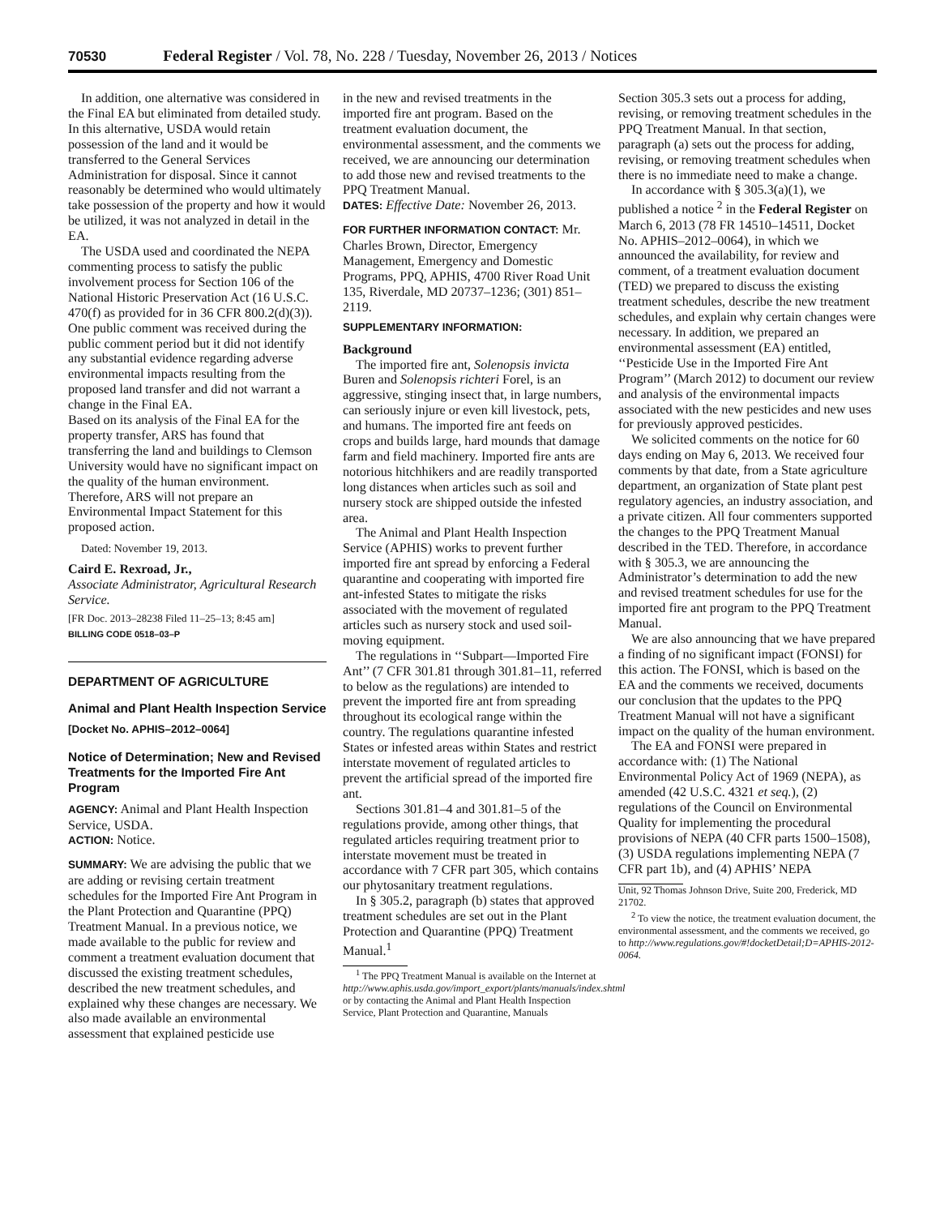70530 Federal Register / Vol. 78, No. 228 / Tuesday, November 26, 2013 / Notices
In addition, one alternative was considered in the Final EA but eliminated from detailed study. In this alternative, USDA would retain possession of the land and it would be transferred to the General Services Administration for disposal. Since it cannot reasonably be determined who would ultimately take possession of the property and how it would be utilized, it was not analyzed in detail in the EA.
The USDA used and coordinated the NEPA commenting process to satisfy the public involvement process for Section 106 of the National Historic Preservation Act (16 U.S.C. 470(f) as provided for in 36 CFR 800.2(d)(3)). One public comment was received during the public comment period but it did not identify any substantial evidence regarding adverse environmental impacts resulting from the proposed land transfer and did not warrant a change in the Final EA.
Based on its analysis of the Final EA for the property transfer, ARS has found that transferring the land and buildings to Clemson University would have no significant impact on the quality of the human environment. Therefore, ARS will not prepare an Environmental Impact Statement for this proposed action.
Dated: November 19, 2013.
Caird E. Rexroad, Jr.,
Associate Administrator, Agricultural Research Service.
[FR Doc. 2013–28238 Filed 11–25–13; 8:45 am]
BILLING CODE 0518–03–P
DEPARTMENT OF AGRICULTURE
Animal and Plant Health Inspection Service
[Docket No. APHIS–2012–0064]
Notice of Determination; New and Revised Treatments for the Imported Fire Ant Program
AGENCY: Animal and Plant Health Inspection Service, USDA.
ACTION: Notice.
SUMMARY: We are advising the public that we are adding or revising certain treatment schedules for the Imported Fire Ant Program in the Plant Protection and Quarantine (PPQ) Treatment Manual. In a previous notice, we made available to the public for review and comment a treatment evaluation document that discussed the existing treatment schedules, described the new treatment schedules, and explained why these changes are necessary. We also made available an environmental assessment that explained pesticide use
in the new and revised treatments in the imported fire ant program. Based on the treatment evaluation document, the environmental assessment, and the comments we received, we are announcing our determination to add those new and revised treatments to the PPQ Treatment Manual.
DATES: Effective Date: November 26, 2013.
FOR FURTHER INFORMATION CONTACT: Mr. Charles Brown, Director, Emergency Management, Emergency and Domestic Programs, PPQ, APHIS, 4700 River Road Unit 135, Riverdale, MD 20737–1236; (301) 851–2119.
SUPPLEMENTARY INFORMATION:
Background
The imported fire ant, Solenopsis invicta Buren and Solenopsis richteri Forel, is an aggressive, stinging insect that, in large numbers, can seriously injure or even kill livestock, pets, and humans. The imported fire ant feeds on crops and builds large, hard mounds that damage farm and field machinery. Imported fire ants are notorious hitchhikers and are readily transported long distances when articles such as soil and nursery stock are shipped outside the infested area.
The Animal and Plant Health Inspection Service (APHIS) works to prevent further imported fire ant spread by enforcing a Federal quarantine and cooperating with imported fire ant-infested States to mitigate the risks associated with the movement of regulated articles such as nursery stock and used soil-moving equipment.
The regulations in ‘‘Subpart—Imported Fire Ant’’ (7 CFR 301.81 through 301.81–11, referred to below as the regulations) are intended to prevent the imported fire ant from spreading throughout its ecological range within the country. The regulations quarantine infested States or infested areas within States and restrict interstate movement of regulated articles to prevent the artificial spread of the imported fire ant.
Sections 301.81–4 and 301.81–5 of the regulations provide, among other things, that regulated articles requiring treatment prior to interstate movement must be treated in accordance with 7 CFR part 305, which contains our phytosanitary treatment regulations.
In § 305.2, paragraph (b) states that approved treatment schedules are set out in the Plant Protection and Quarantine (PPQ) Treatment Manual.<sup>1</sup>
<sup>1</sup> The PPQ Treatment Manual is available on the Internet at http://www.aphis.usda.gov/import_export/plants/manuals/index.shtml or by contacting the Animal and Plant Health Inspection Service, Plant Protection and Quarantine, Manuals
Section 305.3 sets out a process for adding, revising, or removing treatment schedules in the PPQ Treatment Manual. In that section, paragraph (a) sets out the process for adding, revising, or removing treatment schedules when there is no immediate need to make a change.
In accordance with § 305.3(a)(1), we published a notice <sup>2</sup> in the Federal Register on March 6, 2013 (78 FR 14510–14511, Docket No. APHIS–2012–0064), in which we announced the availability, for review and comment, of a treatment evaluation document (TED) we prepared to discuss the existing treatment schedules, describe the new treatment schedules, and explain why certain changes were necessary. In addition, we prepared an environmental assessment (EA) entitled, ‘‘Pesticide Use in the Imported Fire Ant Program’’ (March 2012) to document our review and analysis of the environmental impacts associated with the new pesticides and new uses for previously approved pesticides.
We solicited comments on the notice for 60 days ending on May 6, 2013. We received four comments by that date, from a State agriculture department, an organization of State plant pest regulatory agencies, an industry association, and a private citizen. All four commenters supported the changes to the PPQ Treatment Manual described in the TED. Therefore, in accordance with § 305.3, we are announcing the Administrator’s determination to add the new and revised treatment schedules for use for the imported fire ant program to the PPQ Treatment Manual.
We are also announcing that we have prepared a finding of no significant impact (FONSI) for this action. The FONSI, which is based on the EA and the comments we received, documents our conclusion that the updates to the PPQ Treatment Manual will not have a significant impact on the quality of the human environment.
The EA and FONSI were prepared in accordance with: (1) The National Environmental Policy Act of 1969 (NEPA), as amended (42 U.S.C. 4321 et seq.), (2) regulations of the Council on Environmental Quality for implementing the procedural provisions of NEPA (40 CFR parts 1500–1508), (3) USDA regulations implementing NEPA (7 CFR part 1b), and (4) APHIS’ NEPA
Unit, 92 Thomas Johnson Drive, Suite 200, Frederick, MD 21702.
<sup>2</sup> To view the notice, the treatment evaluation document, the environmental assessment, and the comments we received, go to http://www.regulations.gov/#!docketDetail;D=APHIS-2012-0064.